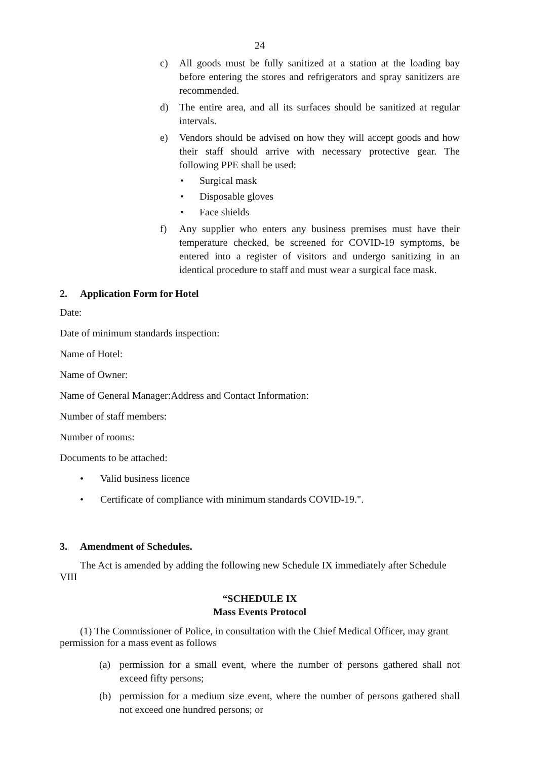24
c) All goods must be fully sanitized at a station at the loading bay before entering the stores and refrigerators and spray sanitizers are recommended.
d) The entire area, and all its surfaces should be sanitized at regular intervals.
e) Vendors should be advised on how they will accept goods and how their staff should arrive with necessary protective gear. The following PPE shall be used:
• Surgical mask
• Disposable gloves
• Face shields
f) Any supplier who enters any business premises must have their temperature checked, be screened for COVID-19 symptoms, be entered into a register of visitors and undergo sanitizing in an identical procedure to staff and must wear a surgical face mask.
2. Application Form for Hotel
Date:
Date of minimum standards inspection:
Name of Hotel:
Name of Owner:
Name of General Manager:Address and Contact Information:
Number of staff members:
Number of rooms:
Documents to be attached:
• Valid business licence
• Certificate of compliance with minimum standards COVID-19.".
3. Amendment of Schedules.
The Act is amended by adding the following new Schedule IX immediately after Schedule VIII
“SCHEDULE IX
Mass Events Protocol
(1) The Commissioner of Police, in consultation with the Chief Medical Officer, may grant permission for a mass event as follows
(a) permission for a small event, where the number of persons gathered shall not exceed fifty persons;
(b) permission for a medium size event, where the number of persons gathered shall not exceed one hundred persons; or